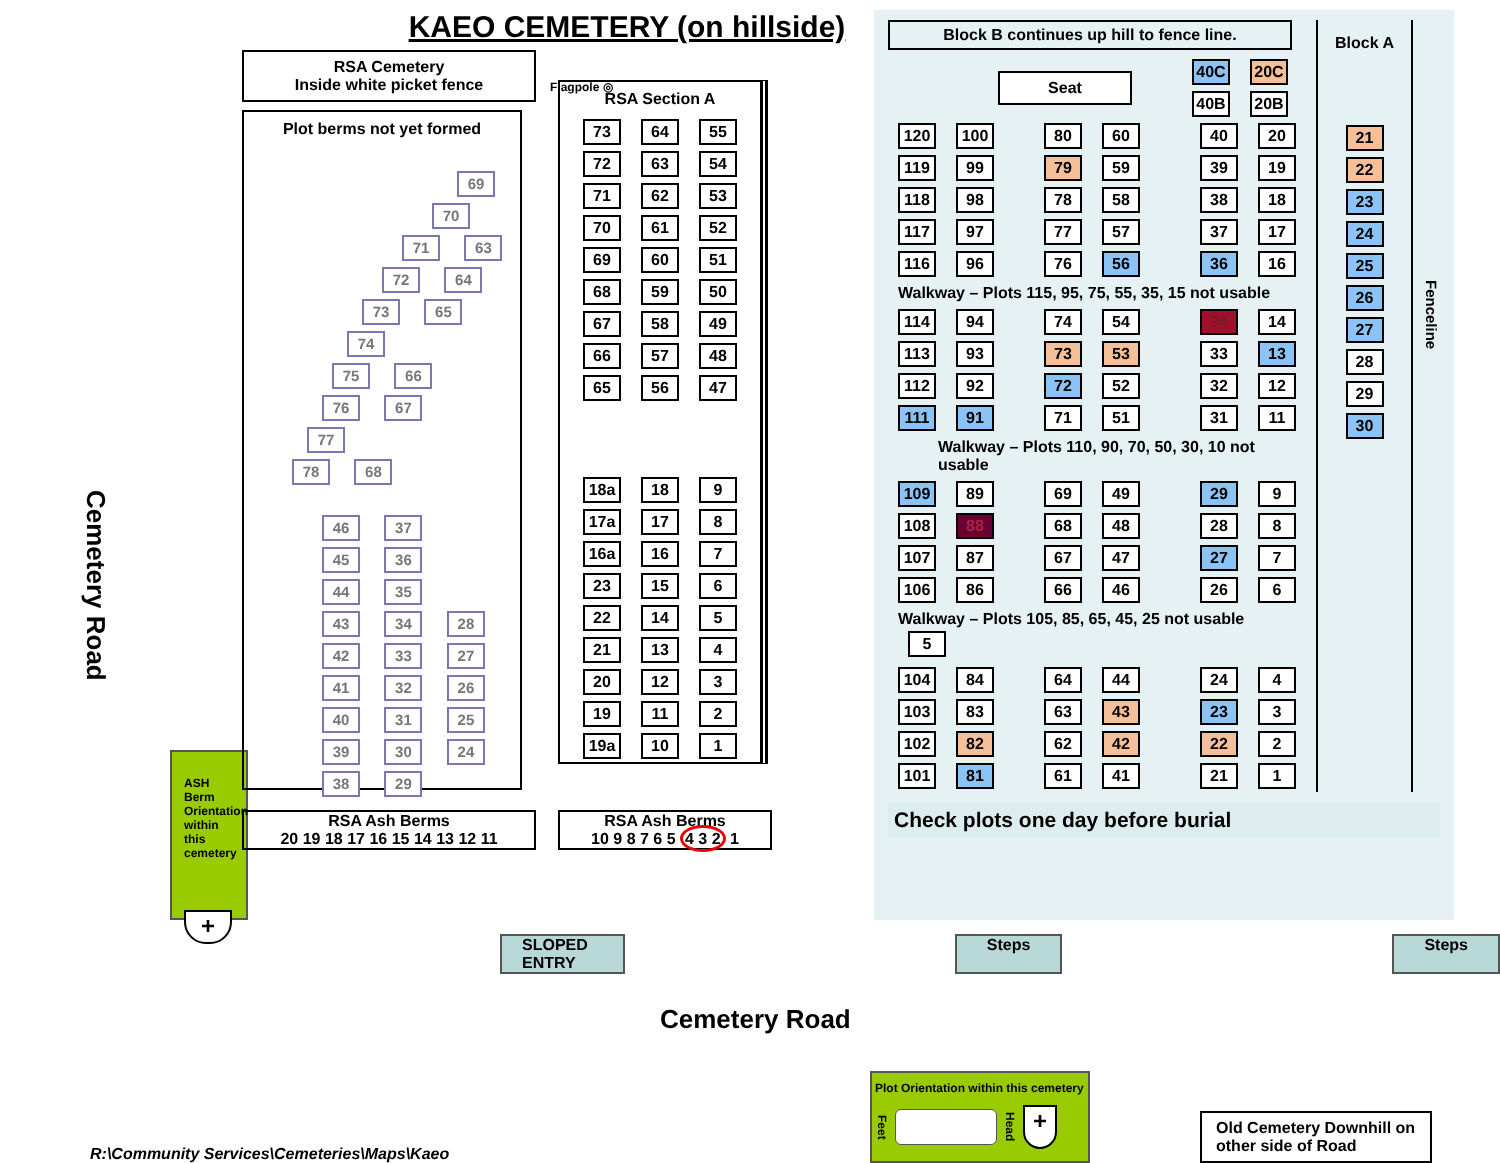Cemetery Road
ASH Berm Orientation within this cemetery
+
KAEO CEMETERY (on hillside)
RSA Cemetery
Inside white picket fence
Flagpole ◎
Plot berms not yet formed
69
70
71 63
72 64
73 65
74
75 66
76 67
77
78 68
46 37
45 36
44 35
43 34 28
42 33 27
41 32 26
40 31 25
39 30 24
38 29
RSA Section A
73 64 55
72 63 54
71 62 53
70 61 52
69 60 51
68 59 50
67 58 49
66 57 48
65 56 47
18a 18 9
17a 17 8
16a 16 7
23 15 6
22 14 5
21 13 4
20 12 3
19 11 2
19a 10 1
RSA Ash Berms
20 19 18 17 16 15 14 13 12 11
RSA Ash Berms
10 9 8 7 6 5 4 3 2 1
Block B continues up hill to fence line.
Seat
40C 20C
40B 20B
120 100 80 60 40 20
119 99 79 59 39 19
118 98 78 58 38 18
117 97 77 57 37 17
116 96 76 56 36 16
Walkway – Plots 115, 95, 75, 55, 35, 15 not usable
114 94 74 54 34 14
113 93 73 53 33 13
112 92 72 52 32 12
111 91 71 51 31 11
Walkway – Plots 110, 90, 70, 50, 30, 10 not usable
109 89 69 49 29 9
108 88 68 48 28 8
107 87 67 47 27 7
106 86 66 46 26 6
Walkway – Plots 105, 85, 65, 45, 25 not usable 5
104 84 64 44 24 4
103 83 63 43 23 3
102 82 62 42 22 2
101 81 61 41 21 1
Block A
21
22
23
24
25
26
27
28
29
30
Fenceline
Check plots one day before burial
SLOPED ENTRY Steps Steps
Cemetery Road
R:\Community Services\Cemeteries\Maps\Kaeo
Plot Orientation within this cemetery
Feet Head +
Old Cemetery Downhill on other side of Road